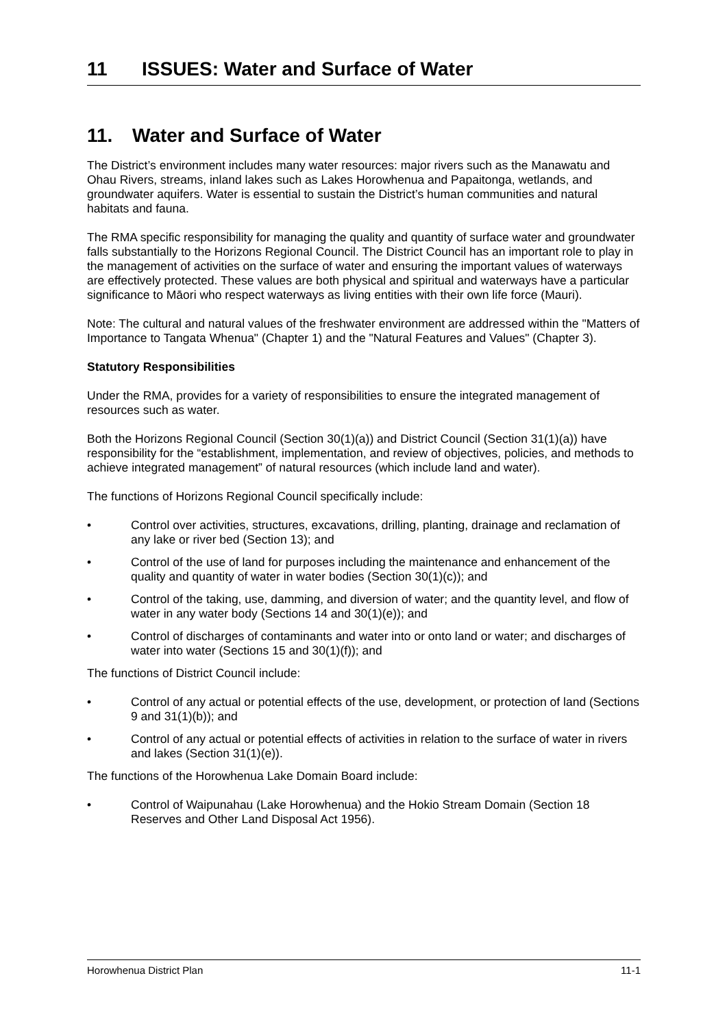11 ISSUES: Water and Surface of Water
11. Water and Surface of Water
The District’s environment includes many water resources: major rivers such as the Manawatu and Ohau Rivers, streams, inland lakes such as Lakes Horowhenua and Papaitonga, wetlands, and groundwater aquifers. Water is essential to sustain the District’s human communities and natural habitats and fauna.
The RMA specific responsibility for managing the quality and quantity of surface water and groundwater falls substantially to the Horizons Regional Council. The District Council has an important role to play in the management of activities on the surface of water and ensuring the important values of waterways are effectively protected. These values are both physical and spiritual and waterways have a particular significance to Māori who respect waterways as living entities with their own life force (Mauri).
Note: The cultural and natural values of the freshwater environment are addressed within the "Matters of Importance to Tangata Whenua" (Chapter 1) and the "Natural Features and Values" (Chapter 3).
Statutory Responsibilities
Under the RMA, provides for a variety of responsibilities to ensure the integrated management of resources such as water.
Both the Horizons Regional Council (Section 30(1)(a)) and District Council (Section 31(1)(a)) have responsibility for the “establishment, implementation, and review of objectives, policies, and methods to achieve integrated management” of natural resources (which include land and water).
The functions of Horizons Regional Council specifically include:
• Control over activities, structures, excavations, drilling, planting, drainage and reclamation of any lake or river bed (Section 13); and
• Control of the use of land for purposes including the maintenance and enhancement of the quality and quantity of water in water bodies (Section 30(1)(c)); and
• Control of the taking, use, damming, and diversion of water; and the quantity level, and flow of water in any water body (Sections 14 and 30(1)(e)); and
• Control of discharges of contaminants and water into or onto land or water; and discharges of water into water (Sections 15 and 30(1)(f)); and
The functions of District Council include:
• Control of any actual or potential effects of the use, development, or protection of land (Sections 9 and 31(1)(b)); and
• Control of any actual or potential effects of activities in relation to the surface of water in rivers and lakes (Section 31(1)(e)).
The functions of the Horowhenua Lake Domain Board include:
• Control of Waipunahau (Lake Horowhenua) and the Hokio Stream Domain (Section 18 Reserves and Other Land Disposal Act 1956).
Horowhenua District Plan 11-1